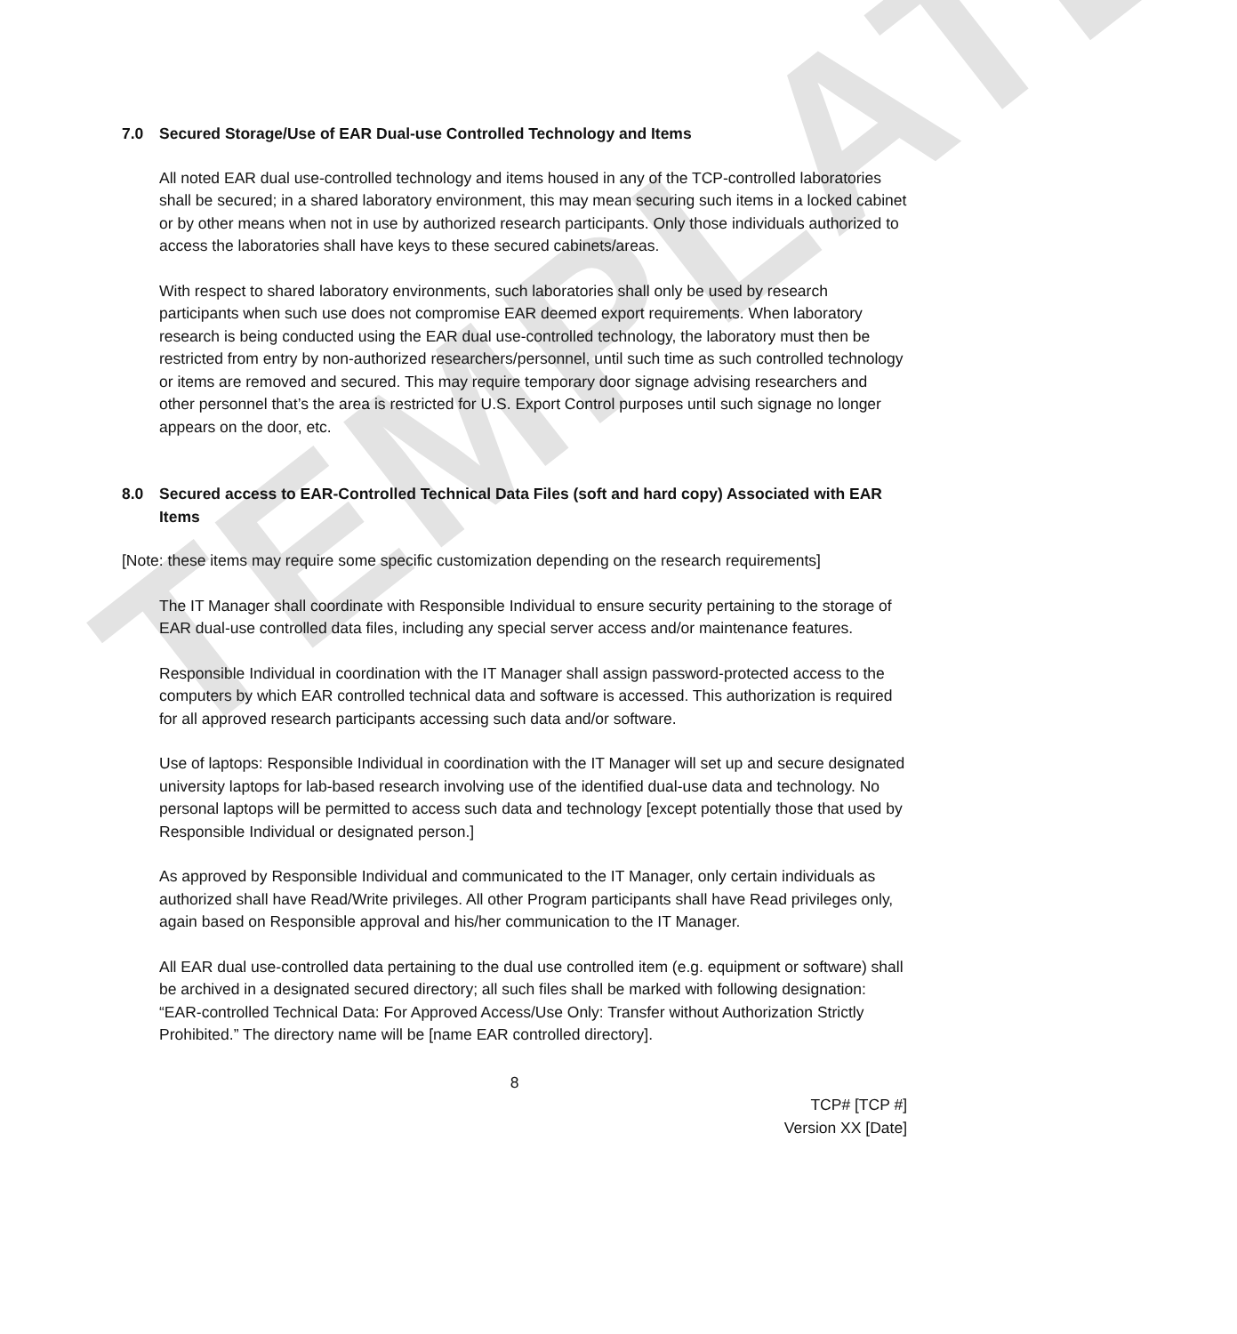TEMPLATE
7.0 Secured Storage/Use of EAR Dual-use Controlled Technology and Items
All noted EAR dual use-controlled technology and items housed in any of the TCP-controlled laboratories shall be secured; in a shared laboratory environment, this may mean securing such items in a locked cabinet or by other means when not in use by authorized research participants. Only those individuals authorized to access the laboratories shall have keys to these secured cabinets/areas.
With respect to shared laboratory environments, such laboratories shall only be used by research participants when such use does not compromise EAR deemed export requirements. When laboratory research is being conducted using the EAR dual use-controlled technology, the laboratory must then be restricted from entry by non-authorized researchers/personnel, until such time as such controlled technology or items are removed and secured. This may require temporary door signage advising researchers and other personnel that’s the area is restricted for U.S. Export Control purposes until such signage no longer appears on the door, etc.
8.0 Secured access to EAR-Controlled Technical Data Files (soft and hard copy) Associated with EAR Items
[Note: these items may require some specific customization depending on the research requirements]
The IT Manager shall coordinate with Responsible Individual to ensure security pertaining to the storage of EAR dual-use controlled data files, including any special server access and/or maintenance features.
Responsible Individual in coordination with the IT Manager shall assign password-protected access to the computers by which EAR controlled technical data and software is accessed. This authorization is required for all approved research participants accessing such data and/or software.
Use of laptops: Responsible Individual in coordination with the IT Manager will set up and secure designated university laptops for lab-based research involving use of the identified dual-use data and technology. No personal laptops will be permitted to access such data and technology [except potentially those that used by Responsible Individual or designated person.]
As approved by Responsible Individual and communicated to the IT Manager, only certain individuals as authorized shall have Read/Write privileges. All other Program participants shall have Read privileges only, again based on Responsible approval and his/her communication to the IT Manager.
All EAR dual use-controlled data pertaining to the dual use controlled item (e.g. equipment or software) shall be archived in a designated secured directory; all such files shall be marked with following designation: “EAR-controlled Technical Data: For Approved Access/Use Only: Transfer without Authorization Strictly Prohibited.” The directory name will be [name EAR controlled directory].
8
TCP# [TCP #]
Version XX [Date]